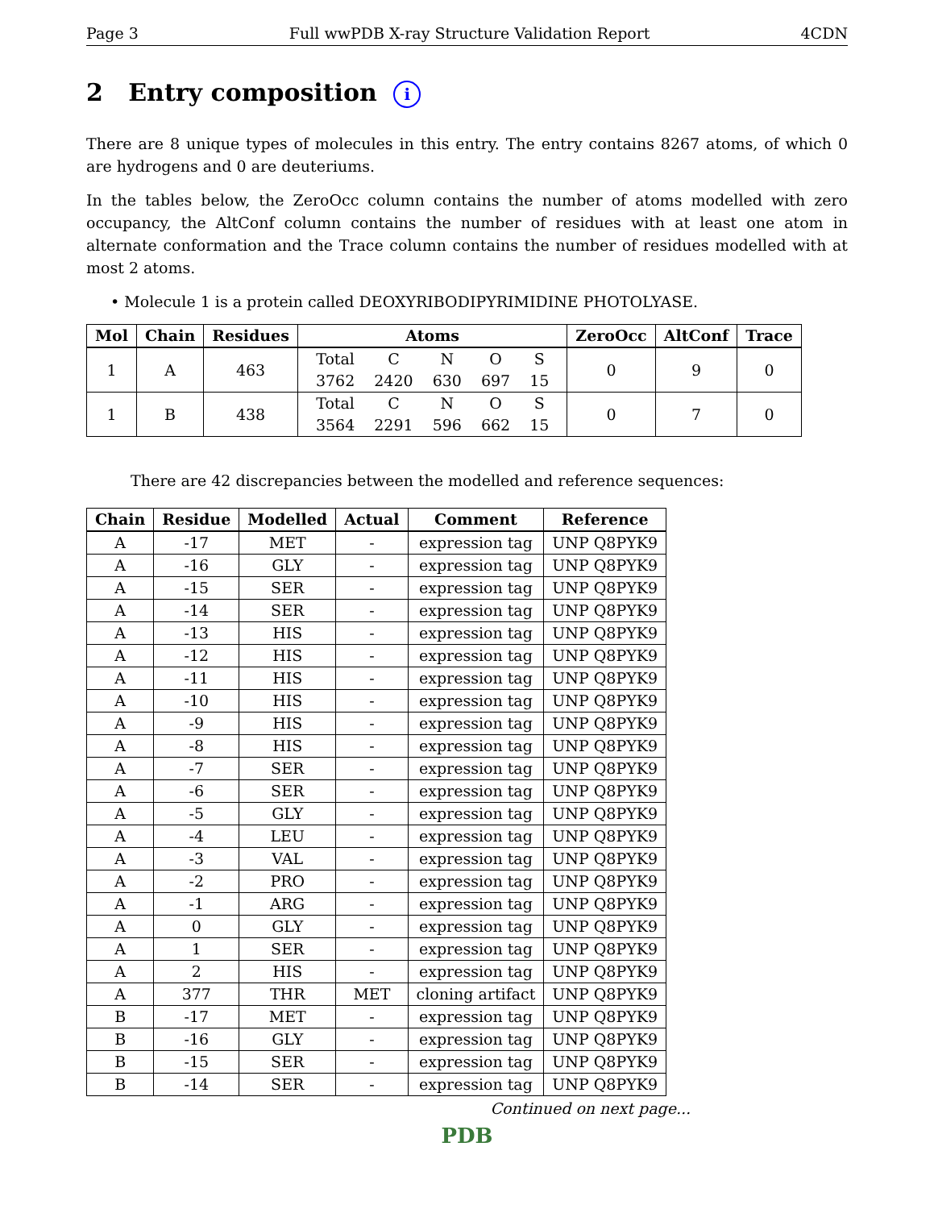Page 3 Full wwPDB X-ray Structure Validation Report 4CDN
2 Entry composition i
There are 8 unique types of molecules in this entry. The entry contains 8267 atoms, of which 0 are hydrogens and 0 are deuteriums.
In the tables below, the ZeroOcc column contains the number of atoms modelled with zero occupancy, the AltConf column contains the number of residues with at least one atom in alternate conformation and the Trace column contains the number of residues modelled with at most 2 atoms.
• Molecule 1 is a protein called DEOXYRIBODIPYRIMIDINE PHOTOLYASE.
| Mol | Chain | Residues | Atoms | ZeroOcc | AltConf | Trace |
| --- | --- | --- | --- | --- | --- | --- |
| 1 | A | 463 | / Total / C / N / O / S / / 3762 / 2420 / 630 / 697 / 15 / | 0 | 9 | 0 |
| 1 | B | 438 | / Total / C / N / O / S / / 3564 / 2291 / 596 / 662 / 15 / | 0 | 7 | 0 |
There are 42 discrepancies between the modelled and reference sequences:
| Chain | Residue | Modelled | Actual | Comment | Reference |
| --- | --- | --- | --- | --- | --- |
| A | -17 | MET | - | expression tag | UNP Q8PYK9 |
| A | -16 | GLY | - | expression tag | UNP Q8PYK9 |
| A | -15 | SER | - | expression tag | UNP Q8PYK9 |
| A | -14 | SER | - | expression tag | UNP Q8PYK9 |
| A | -13 | HIS | - | expression tag | UNP Q8PYK9 |
| A | -12 | HIS | - | expression tag | UNP Q8PYK9 |
| A | -11 | HIS | - | expression tag | UNP Q8PYK9 |
| A | -10 | HIS | - | expression tag | UNP Q8PYK9 |
| A | -9 | HIS | - | expression tag | UNP Q8PYK9 |
| A | -8 | HIS | - | expression tag | UNP Q8PYK9 |
| A | -7 | SER | - | expression tag | UNP Q8PYK9 |
| A | -6 | SER | - | expression tag | UNP Q8PYK9 |
| A | -5 | GLY | - | expression tag | UNP Q8PYK9 |
| A | -4 | LEU | - | expression tag | UNP Q8PYK9 |
| A | -3 | VAL | - | expression tag | UNP Q8PYK9 |
| A | -2 | PRO | - | expression tag | UNP Q8PYK9 |
| A | -1 | ARG | - | expression tag | UNP Q8PYK9 |
| A | 0 | GLY | - | expression tag | UNP Q8PYK9 |
| A | 1 | SER | - | expression tag | UNP Q8PYK9 |
| A | 2 | HIS | - | expression tag | UNP Q8PYK9 |
| A | 377 | THR | MET | cloning artifact | UNP Q8PYK9 |
| B | -17 | MET | - | expression tag | UNP Q8PYK9 |
| B | -16 | GLY | - | expression tag | UNP Q8PYK9 |
| B | -15 | SER | - | expression tag | UNP Q8PYK9 |
| B | -14 | SER | - | expression tag | UNP Q8PYK9 |
Continued on next page...
PDB